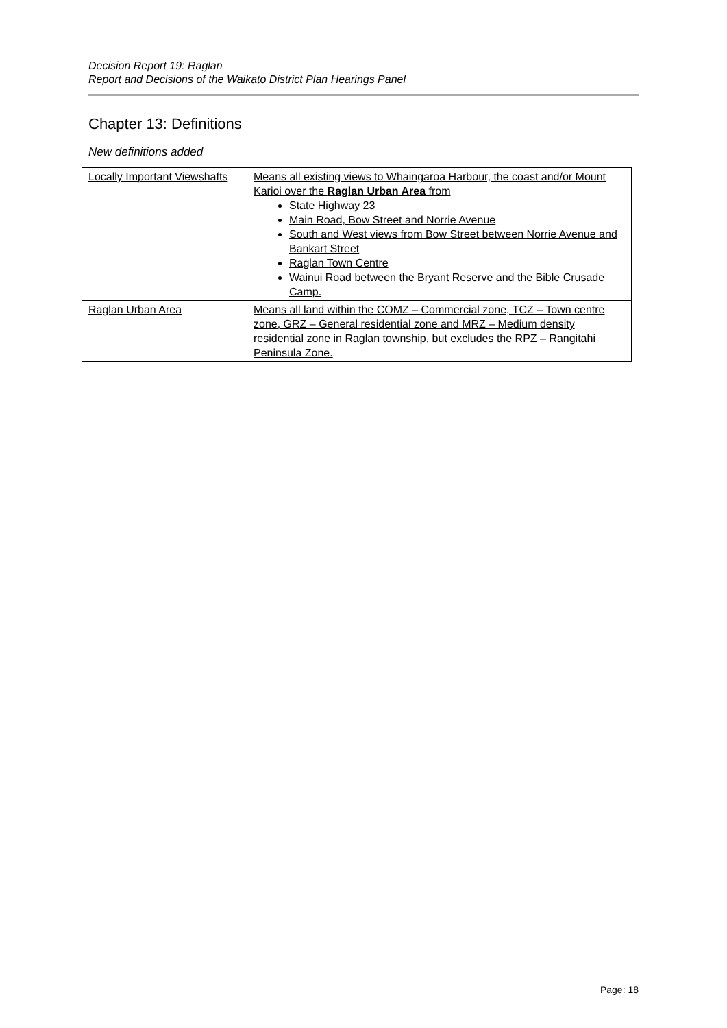Decision Report 19: Raglan
Report and Decisions of the Waikato District Plan Hearings Panel
Chapter 13: Definitions
New definitions added
| Locally Important Viewshafts | Means all existing views to Whaingaroa Harbour, the coast and/or Mount Karioi over the Raglan Urban Area from State Highway 23 Main Road, Bow Street and Norrie Avenue South and West views from Bow Street between Norrie Avenue and Bankart Street Raglan Town Centre Wainui Road between the Bryant Reserve and the Bible Crusade Camp. |
| Raglan Urban Area | Means all land within the COMZ – Commercial zone, TCZ – Town centre zone, GRZ – General residential zone and MRZ – Medium density residential zone in Raglan township, but excludes the RPZ – Rangitahi Peninsula Zone. |
Page: 18